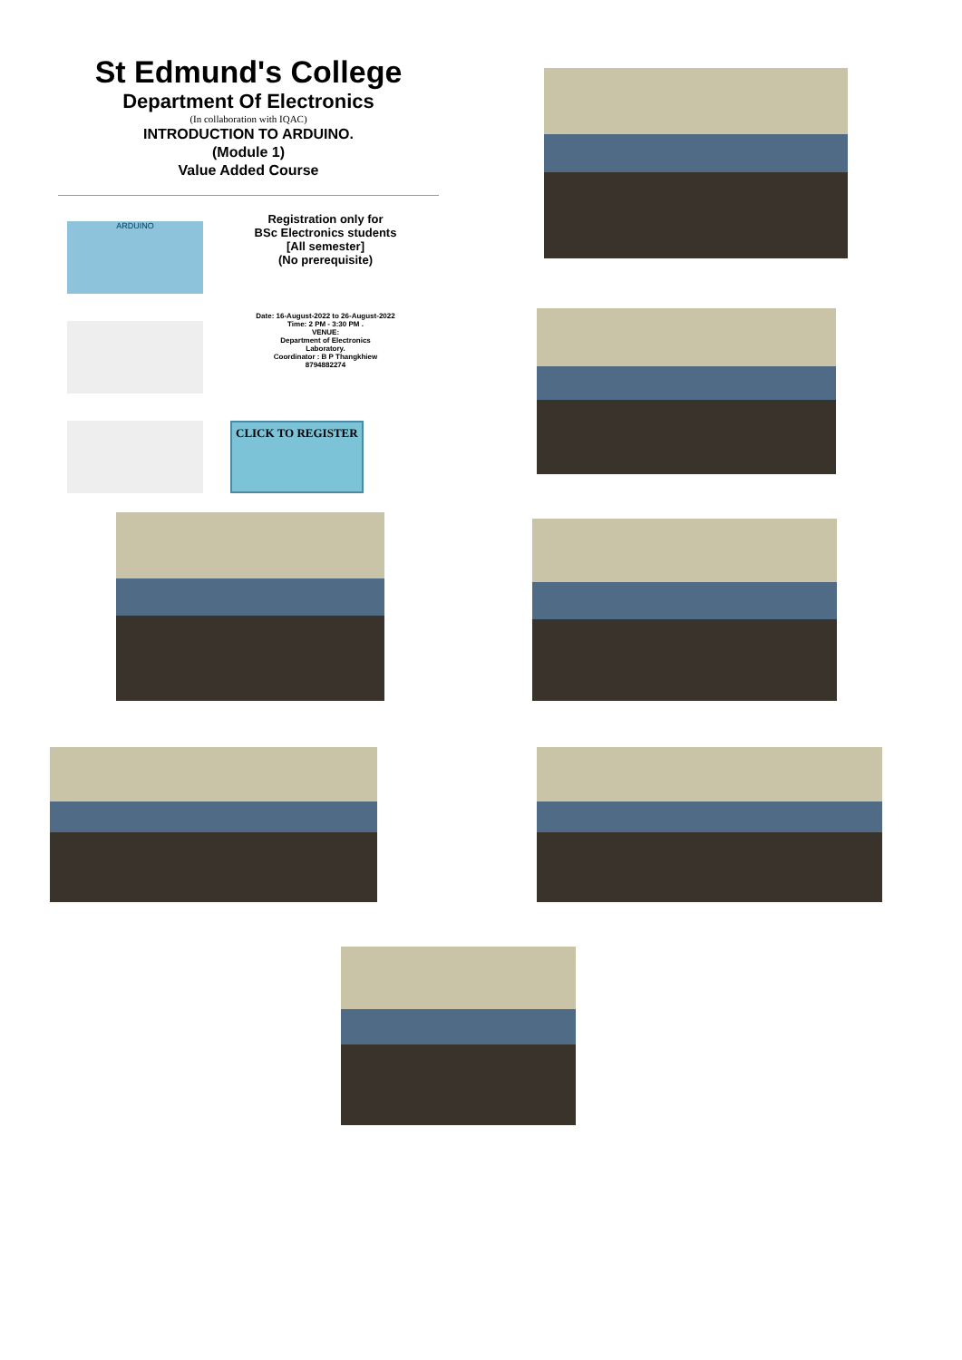St Edmund's College
Department Of Electronics
(In collaboration with IQAC)
INTRODUCTION TO ARDUINO.
(Module 1)
Value Added Course
ARDUINO
Registration only for
BSc Electronics students
[All semester]
(No prerequisite)
Date: 16-August-2022 to 26-August-2022
Time: 2 PM - 3:30 PM .
VENUE:
Department of Electronics
Laboratory.
Coordinator : B P Thangkhiew
8794882274
CLICK TO REGISTER